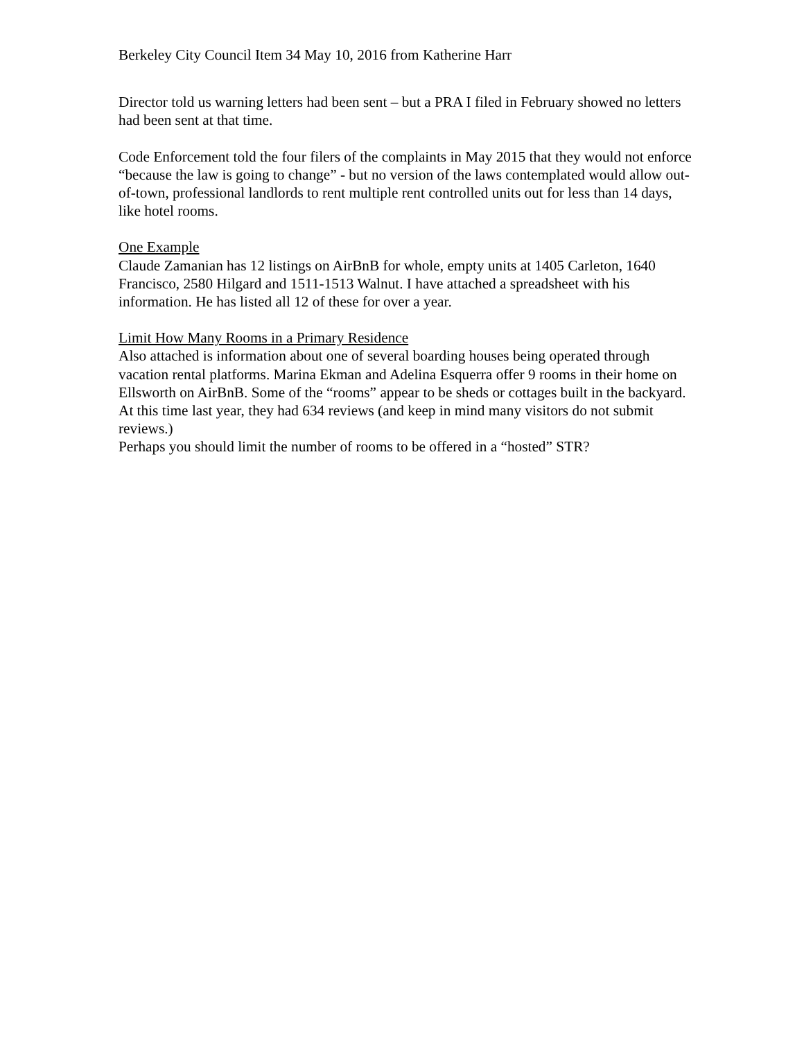Berkeley City Council Item 34 May 10, 2016 from Katherine Harr
Director told us warning letters had been sent – but a PRA I filed in February showed no letters had been sent at that time.
Code Enforcement told the four filers of the complaints in May 2015 that they would not enforce “because the law is going to change” - but no version of the laws contemplated would allow out-of-town, professional landlords to rent multiple rent controlled units out for less than 14 days, like hotel rooms.
One Example
Claude Zamanian has 12 listings on AirBnB for whole, empty units at 1405 Carleton, 1640 Francisco, 2580 Hilgard and 1511-1513 Walnut. I have attached a spreadsheet with his information. He has listed all 12 of these for over a year.
Limit How Many Rooms in a Primary Residence
Also attached is information about one of several boarding houses being operated through vacation rental platforms. Marina Ekman and Adelina Esquerra offer 9 rooms in their home on Ellsworth on AirBnB. Some of the “rooms” appear to be sheds or cottages built in the backyard. At this time last year, they had 634 reviews (and keep in mind many visitors do not submit reviews.)
Perhaps you should limit the number of rooms to be offered in a “hosted” STR?